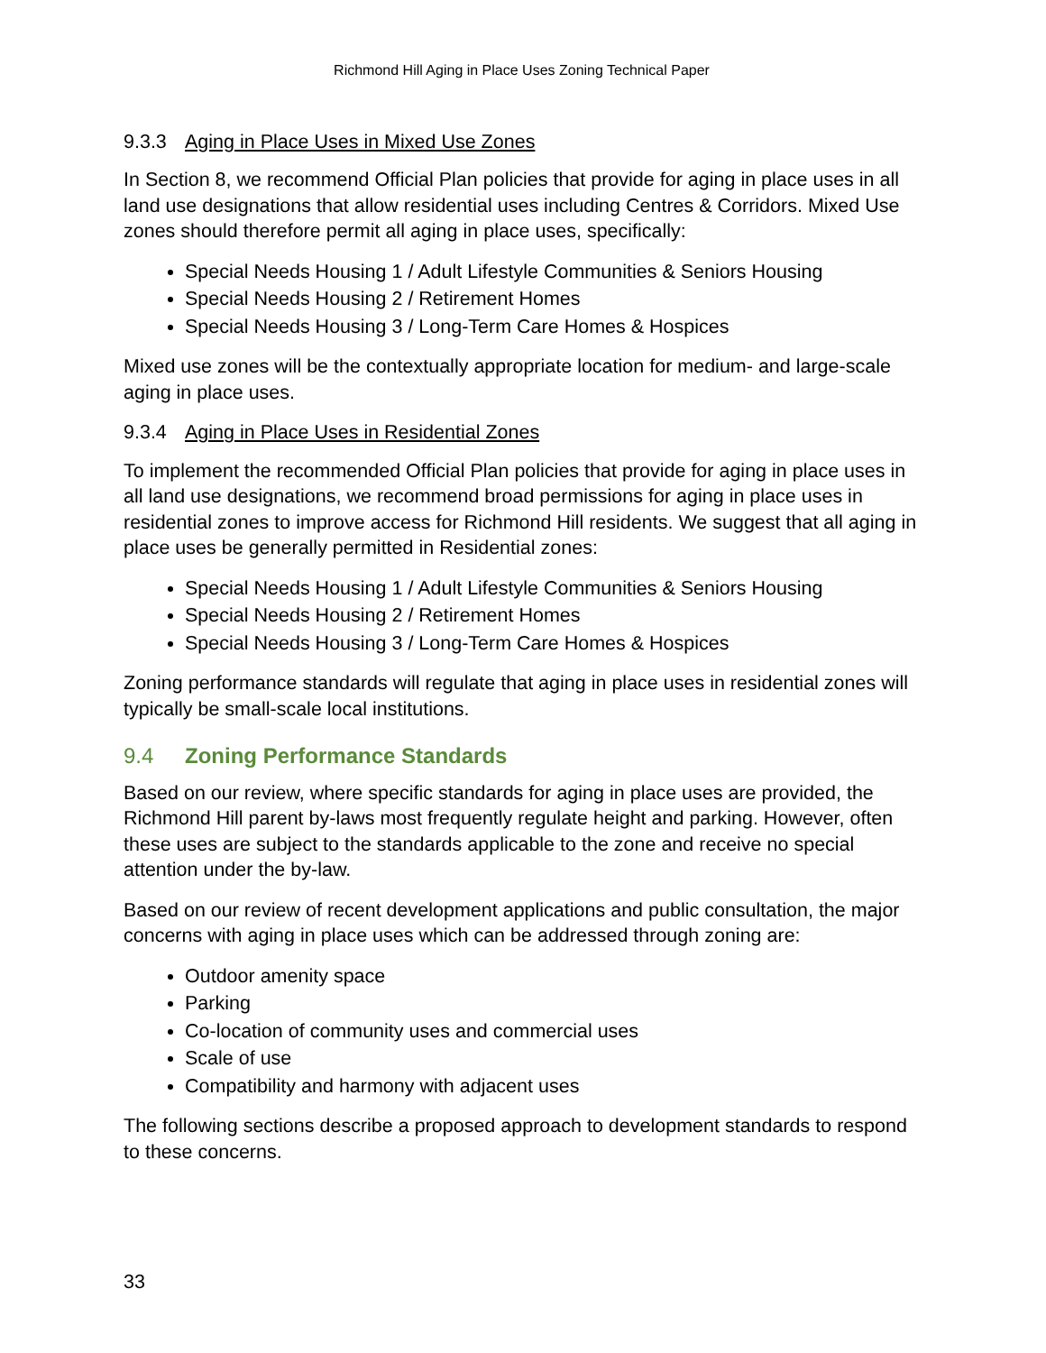Richmond Hill Aging in Place Uses Zoning Technical Paper
9.3.3 Aging in Place Uses in Mixed Use Zones
In Section 8, we recommend Official Plan policies that provide for aging in place uses in all land use designations that allow residential uses including Centres & Corridors. Mixed Use zones should therefore permit all aging in place uses, specifically:
Special Needs Housing 1 / Adult Lifestyle Communities & Seniors Housing
Special Needs Housing 2 / Retirement Homes
Special Needs Housing 3 / Long-Term Care Homes & Hospices
Mixed use zones will be the contextually appropriate location for medium- and large-scale aging in place uses.
9.3.4 Aging in Place Uses in Residential Zones
To implement the recommended Official Plan policies that provide for aging in place uses in all land use designations, we recommend broad permissions for aging in place uses in residential zones to improve access for Richmond Hill residents. We suggest that all aging in place uses be generally permitted in Residential zones:
Special Needs Housing 1 / Adult Lifestyle Communities & Seniors Housing
Special Needs Housing 2 / Retirement Homes
Special Needs Housing 3 / Long-Term Care Homes & Hospices
Zoning performance standards will regulate that aging in place uses in residential zones will typically be small-scale local institutions.
9.4 Zoning Performance Standards
Based on our review, where specific standards for aging in place uses are provided, the Richmond Hill parent by-laws most frequently regulate height and parking. However, often these uses are subject to the standards applicable to the zone and receive no special attention under the by-law.
Based on our review of recent development applications and public consultation, the major concerns with aging in place uses which can be addressed through zoning are:
Outdoor amenity space
Parking
Co-location of community uses and commercial uses
Scale of use
Compatibility and harmony with adjacent uses
The following sections describe a proposed approach to development standards to respond to these concerns.
33